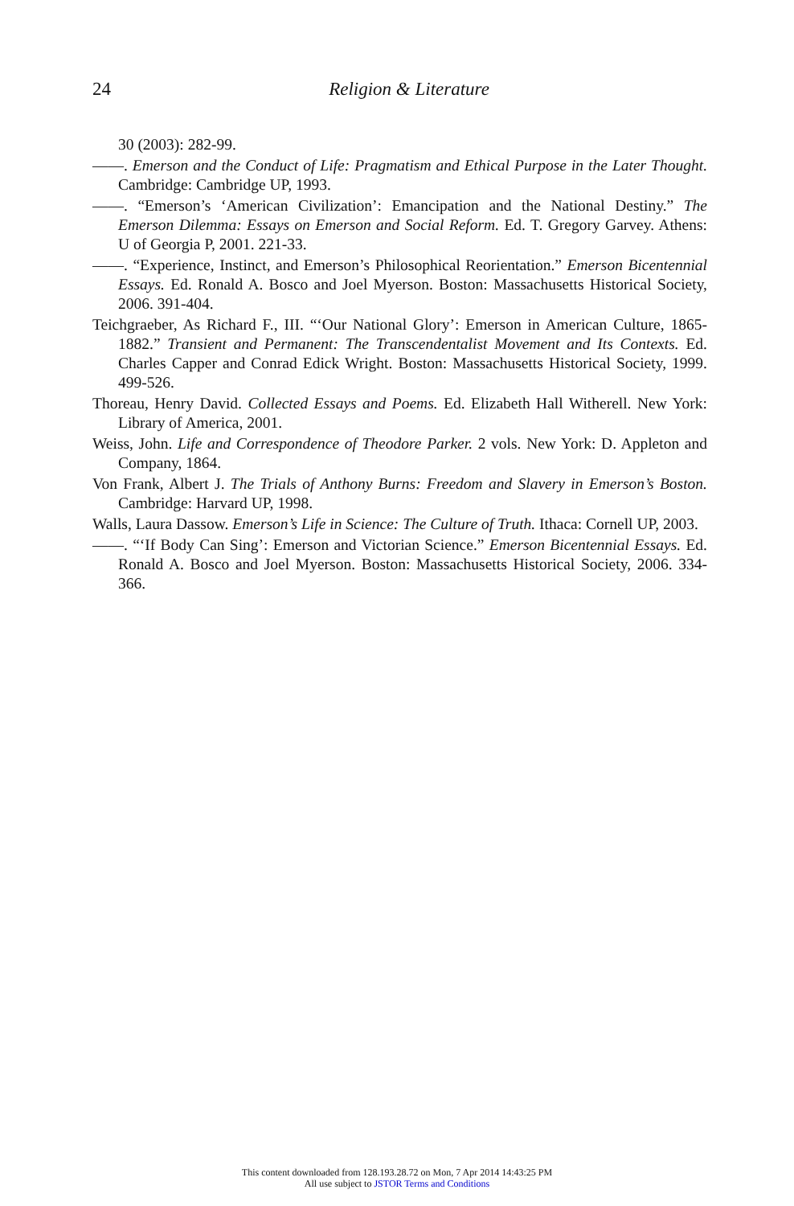24
Religion & Literature
30 (2003): 282-99.
——. Emerson and the Conduct of Life: Pragmatism and Ethical Purpose in the Later Thought. Cambridge: Cambridge UP, 1993.
——. “Emerson’s ‘American Civilization’: Emancipation and the National Destiny.” The Emerson Dilemma: Essays on Emerson and Social Reform. Ed. T. Gregory Garvey. Athens: U of Georgia P, 2001. 221-33.
——. “Experience, Instinct, and Emerson’s Philosophical Reorientation.” Emerson Bicentennial Essays. Ed. Ronald A. Bosco and Joel Myerson. Boston: Massachusetts Historical Society, 2006. 391-404.
Teichgraeber, As Richard F., III. “‘Our National Glory’: Emerson in American Culture, 1865-1882.” Transient and Permanent: The Transcendentalist Movement and Its Contexts. Ed. Charles Capper and Conrad Edick Wright. Boston: Massachusetts Historical Society, 1999. 499-526.
Thoreau, Henry David. Collected Essays and Poems. Ed. Elizabeth Hall Witherell. New York: Library of America, 2001.
Weiss, John. Life and Correspondence of Theodore Parker. 2 vols. New York: D. Appleton and Company, 1864.
Von Frank, Albert J. The Trials of Anthony Burns: Freedom and Slavery in Emerson’s Boston. Cambridge: Harvard UP, 1998.
Walls, Laura Dassow. Emerson’s Life in Science: The Culture of Truth. Ithaca: Cornell UP, 2003.
——. “‘If Body Can Sing’: Emerson and Victorian Science.” Emerson Bicentennial Essays. Ed. Ronald A. Bosco and Joel Myerson. Boston: Massachusetts Historical Society, 2006. 334-366.
This content downloaded from 128.193.28.72 on Mon, 7 Apr 2014 14:43:25 PM
All use subject to JSTOR Terms and Conditions